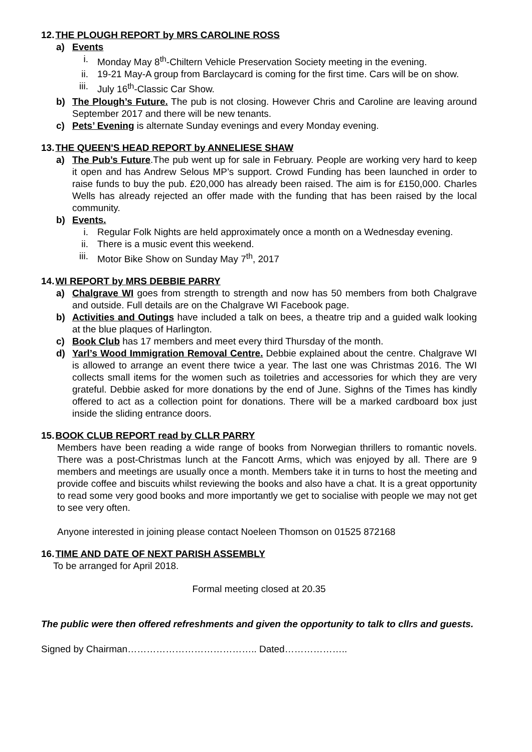12.THE PLOUGH REPORT by MRS CAROLINE ROSS
a) Events
i. Monday May 8<sup>th</sup>-Chiltern Vehicle Preservation Society meeting in the evening.
ii. 19-21 May-A group from Barclaycard is coming for the first time. Cars will be on show.
iii. July 16<sup>th</sup>-Classic Car Show.
b) The Plough’s Future. The pub is not closing. However Chris and Caroline are leaving around September 2017 and there will be new tenants.
c) Pets’ Evening is alternate Sunday evenings and every Monday evening.
13.THE QUEEN'S HEAD REPORT by ANNELIESE SHAW
a) The Pub’s Future.The pub went up for sale in February. People are working very hard to keep it open and has Andrew Selous MP’s support. Crowd Funding has been launched in order to raise funds to buy the pub. £20,000 has already been raised. The aim is for £150,000. Charles Wells has already rejected an offer made with the funding that has been raised by the local community.
b) Events.
i. Regular Folk Nights are held approximately once a month on a Wednesday evening.
ii. There is a music event this weekend.
iii. Motor Bike Show on Sunday May 7<sup>th</sup>, 2017
14.WI REPORT by MRS DEBBIE PARRY
a) Chalgrave WI goes from strength to strength and now has 50 members from both Chalgrave and outside. Full details are on the Chalgrave WI Facebook page.
b) Activities and Outings have included a talk on bees, a theatre trip and a guided walk looking at the blue plaques of Harlington.
c) Book Club has 17 members and meet every third Thursday of the month.
d) Yarl’s Wood Immigration Removal Centre. Debbie explained about the centre. Chalgrave WI is allowed to arrange an event there twice a year. The last one was Christmas 2016. The WI collects small items for the women such as toiletries and accessories for which they are very grateful. Debbie asked for more donations by the end of June. Sighns of the Times has kindly offered to act as a collection point for donations. There will be a marked cardboard box just inside the sliding entrance doors.
15.BOOK CLUB REPORT read by CLLR PARRY
Members have been reading a wide range of books from Norwegian thrillers to romantic novels. There was a post-Christmas lunch at the Fancott Arms, which was enjoyed by all. There are 9 members and meetings are usually once a month. Members take it in turns to host the meeting and provide coffee and biscuits whilst reviewing the books and also have a chat. It is a great opportunity to read some very good books and more importantly we get to socialise with people we may not get to see very often.
Anyone interested in joining please contact Noeleen Thomson on 01525 872168
16.TIME AND DATE OF NEXT PARISH ASSEMBLY
To be arranged for April 2018.
Formal meeting closed at 20.35
The public were then offered refreshments and given the opportunity to talk to cllrs and guests.
Signed by Chairman………………………………….. Dated………………..